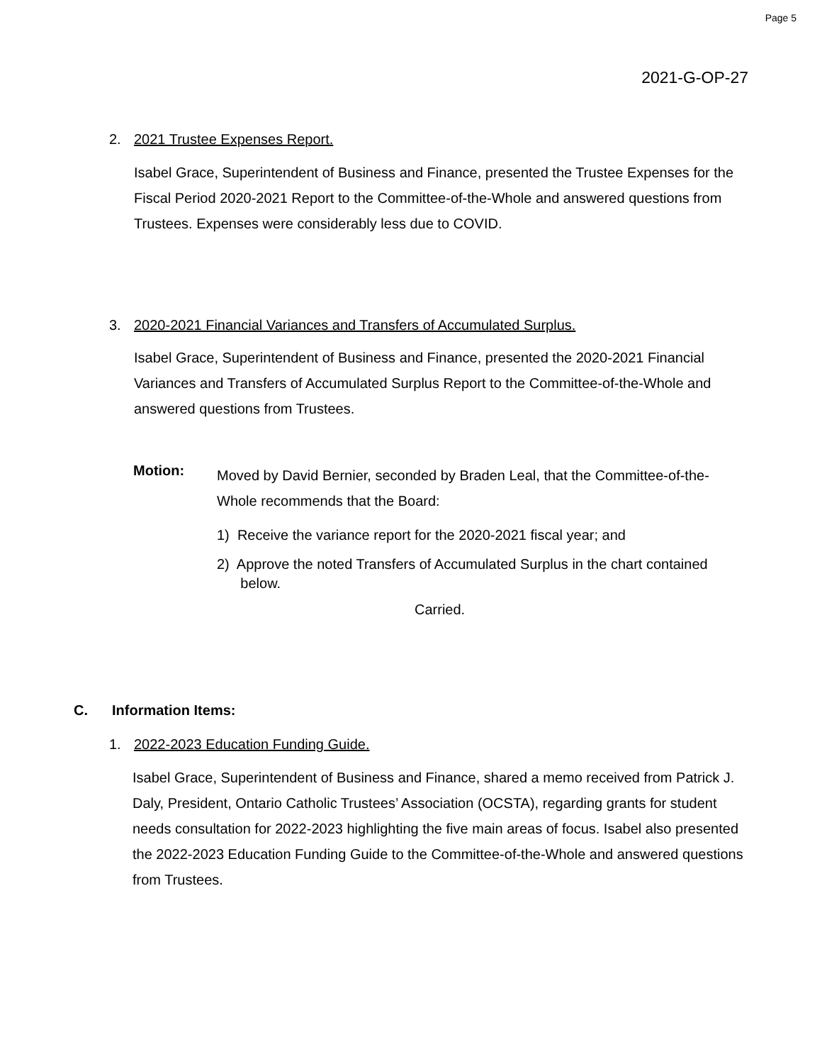Page 5
2021-G-OP-27
2. 2021 Trustee Expenses Report.
Isabel Grace, Superintendent of Business and Finance, presented the Trustee Expenses for the Fiscal Period 2020-2021 Report to the Committee-of-the-Whole and answered questions from Trustees. Expenses were considerably less due to COVID.
3. 2020-2021 Financial Variances and Transfers of Accumulated Surplus.
Isabel Grace, Superintendent of Business and Finance, presented the 2020-2021 Financial Variances and Transfers of Accumulated Surplus Report to the Committee-of-the-Whole and answered questions from Trustees.
Motion:
Moved by David Bernier, seconded by Braden Leal, that the Committee-of-the-Whole recommends that the Board:
1) Receive the variance report for the 2020-2021 fiscal year; and
2) Approve the noted Transfers of Accumulated Surplus in the chart contained
below.
Carried.
C. Information Items:
1. 2022-2023 Education Funding Guide.
Isabel Grace, Superintendent of Business and Finance, shared a memo received from Patrick J. Daly, President, Ontario Catholic Trustees’ Association (OCSTA), regarding grants for student needs consultation for 2022-2023 highlighting the five main areas of focus. Isabel also presented the 2022-2023 Education Funding Guide to the Committee-of-the-Whole and answered questions from Trustees.